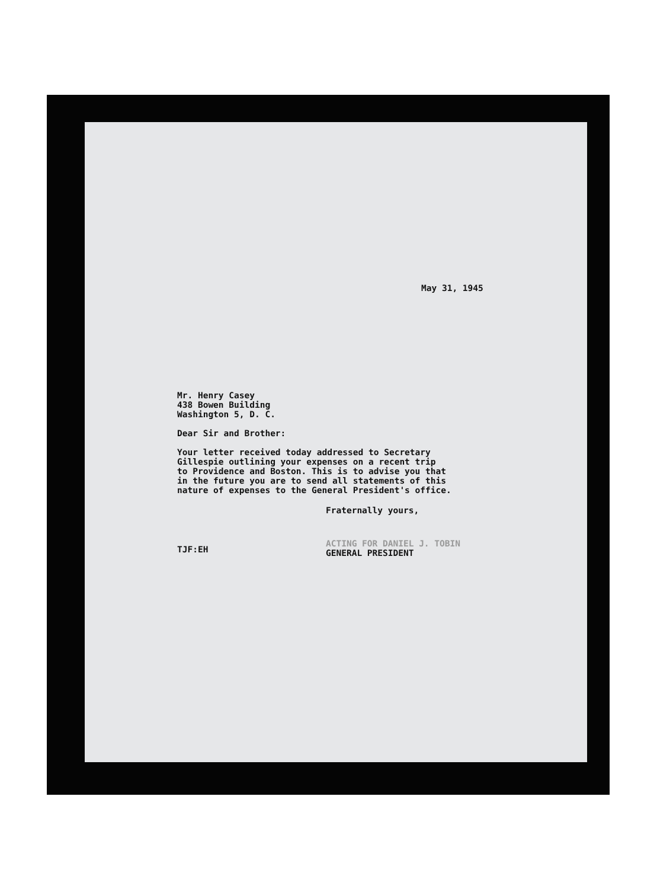May 31, 1945
Mr. Henry Casey
438 Bowen Building
Washington 5, D. C.
Dear Sir and Brother:
Your letter received today addressed to Secretary
Gillespie outlining your expenses on a recent trip
to Providence and Boston. This is to advise you that
in the future you are to send all statements of this
nature of expenses to the General President's office.
Fraternally yours,
TJF:EH
ACTING FOR DANIEL J. TOBIN
GENERAL PRESIDENT